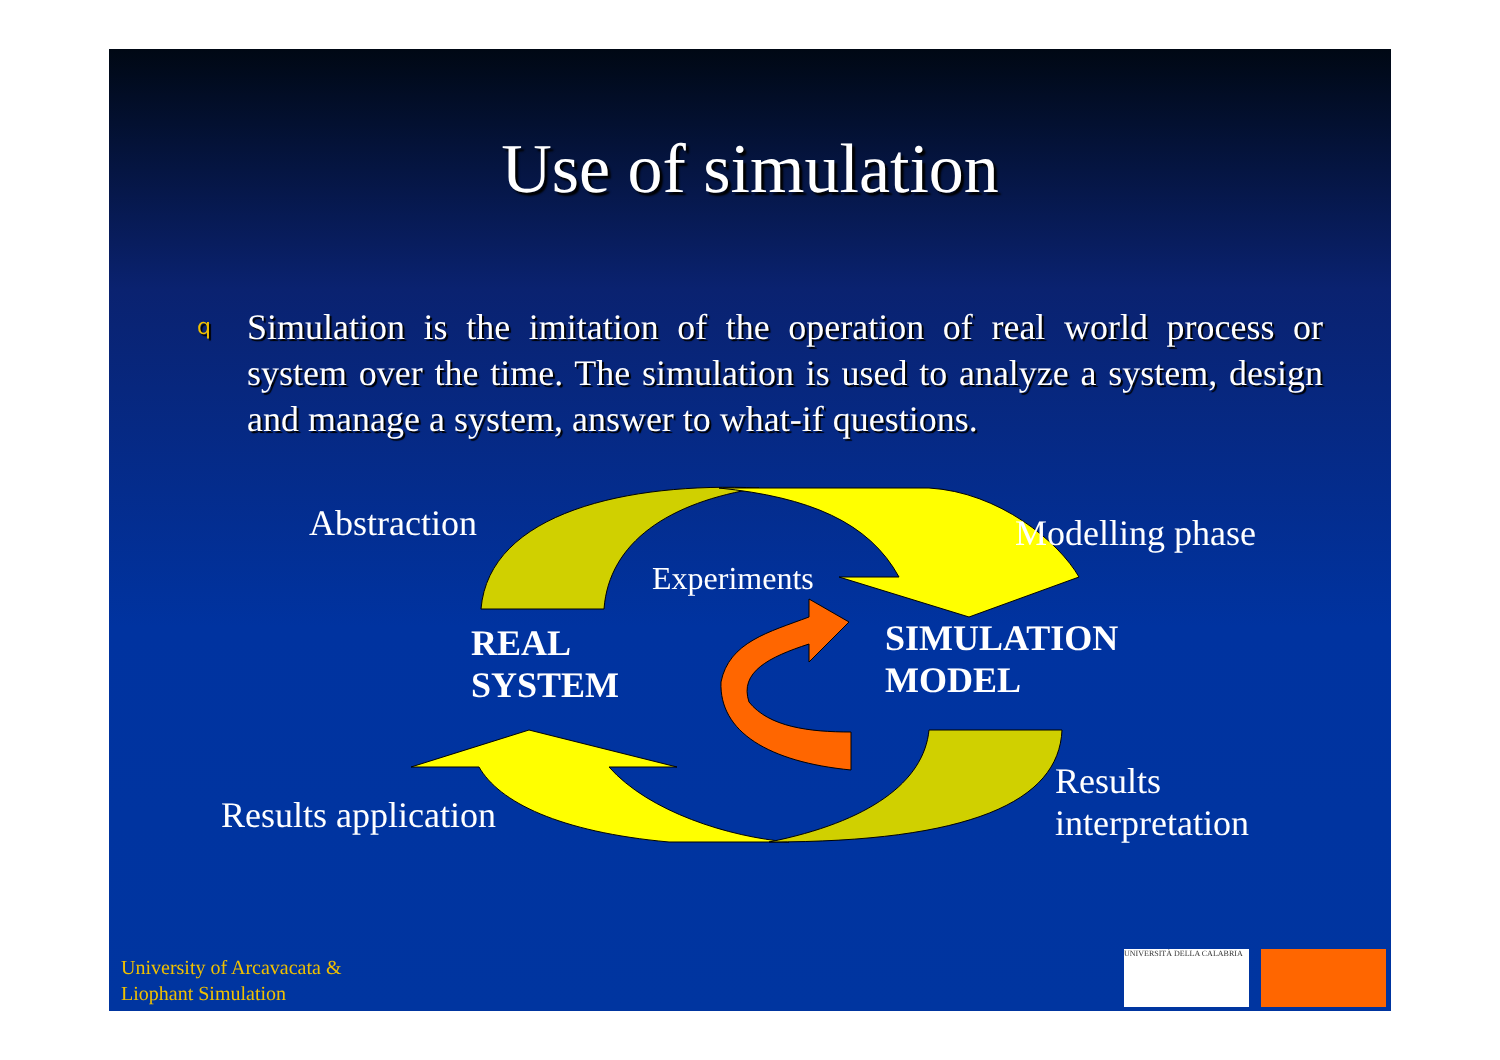Use of simulation
q
Simulation is the imitation of the operation of real world process or system over the time. The simulation is used to analyze a system, design and manage a system, answer to what-if questions.
Abstraction Modelling phase
Experiments
REAL
SYSTEM
SIMULATION
MODEL
Results application
Results
interpretation
University of Arcavacata &
Liophant Simulation
UNIVERSITÀ DELLA CALABRIA